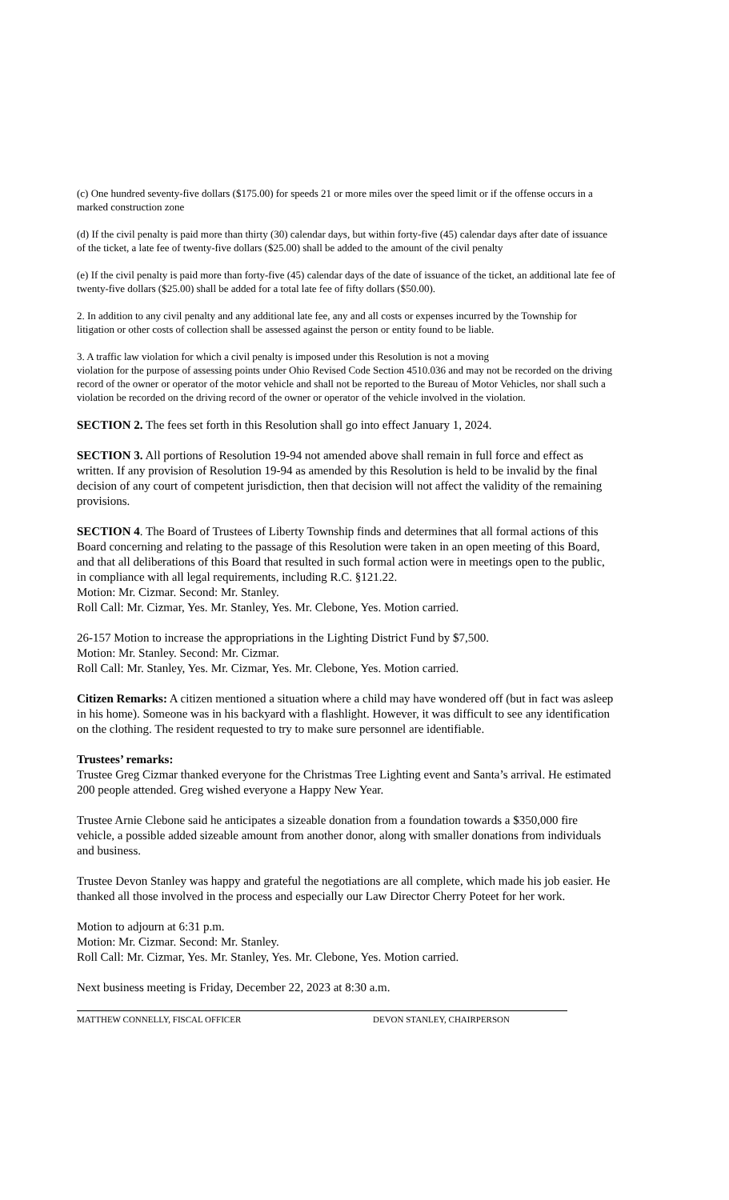(c) One hundred seventy-five dollars ($175.00) for speeds 21 or more miles over the speed limit or if the offense occurs in a marked construction zone
(d) If the civil penalty is paid more than thirty (30) calendar days, but within forty-five (45) calendar days after date of issuance of the ticket, a late fee of twenty-five dollars ($25.00) shall be added to the amount of the civil penalty
(e) If the civil penalty is paid more than forty-five (45) calendar days of the date of issuance of the ticket, an additional late fee of twenty-five dollars ($25.00) shall be added for a total late fee of fifty dollars ($50.00).
2. In addition to any civil penalty and any additional late fee, any and all costs or expenses incurred by the Township for litigation or other costs of collection shall be assessed against the person or entity found to be liable.
3. A traffic law violation for which a civil penalty is imposed under this Resolution is not a moving
violation for the purpose of assessing points under Ohio Revised Code Section 4510.036 and may not be recorded on the driving record of the owner or operator of the motor vehicle and shall not be reported to the Bureau of Motor Vehicles, nor shall such a violation be recorded on the driving record of the owner or operator of the vehicle involved in the violation.
SECTION 2. The fees set forth in this Resolution shall go into effect January 1, 2024.
SECTION 3. All portions of Resolution 19-94 not amended above shall remain in full force and effect as written. If any provision of Resolution 19-94 as amended by this Resolution is held to be invalid by the final decision of any court of competent jurisdiction, then that decision will not affect the validity of the remaining provisions.
SECTION 4. The Board of Trustees of Liberty Township finds and determines that all formal actions of this Board concerning and relating to the passage of this Resolution were taken in an open meeting of this Board, and that all deliberations of this Board that resulted in such formal action were in meetings open to the public, in compliance with all legal requirements, including R.C. §121.22.
Motion: Mr. Cizmar. Second: Mr. Stanley.
Roll Call: Mr. Cizmar, Yes. Mr. Stanley, Yes. Mr. Clebone, Yes. Motion carried.
26-157 Motion to increase the appropriations in the Lighting District Fund by $7,500.
Motion: Mr. Stanley. Second: Mr. Cizmar.
Roll Call: Mr. Stanley, Yes. Mr. Cizmar, Yes. Mr. Clebone, Yes. Motion carried.
Citizen Remarks: A citizen mentioned a situation where a child may have wondered off (but in fact was asleep in his home). Someone was in his backyard with a flashlight. However, it was difficult to see any identification on the clothing. The resident requested to try to make sure personnel are identifiable.
Trustees’ remarks:
Trustee Greg Cizmar thanked everyone for the Christmas Tree Lighting event and Santa’s arrival. He estimated 200 people attended. Greg wished everyone a Happy New Year.
Trustee Arnie Clebone said he anticipates a sizeable donation from a foundation towards a $350,000 fire vehicle, a possible added sizeable amount from another donor, along with smaller donations from individuals and business.
Trustee Devon Stanley was happy and grateful the negotiations are all complete, which made his job easier. He thanked all those involved in the process and especially our Law Director Cherry Poteet for her work.
Motion to adjourn at 6:31 p.m.
Motion: Mr. Cizmar. Second: Mr. Stanley.
Roll Call: Mr. Cizmar, Yes. Mr. Stanley, Yes. Mr. Clebone, Yes. Motion carried.
Next business meeting is Friday, December 22, 2023 at 8:30 a.m.
MATTHEW CONNELLY, FISCAL OFFICER DEVON STANLEY, CHAIRPERSON